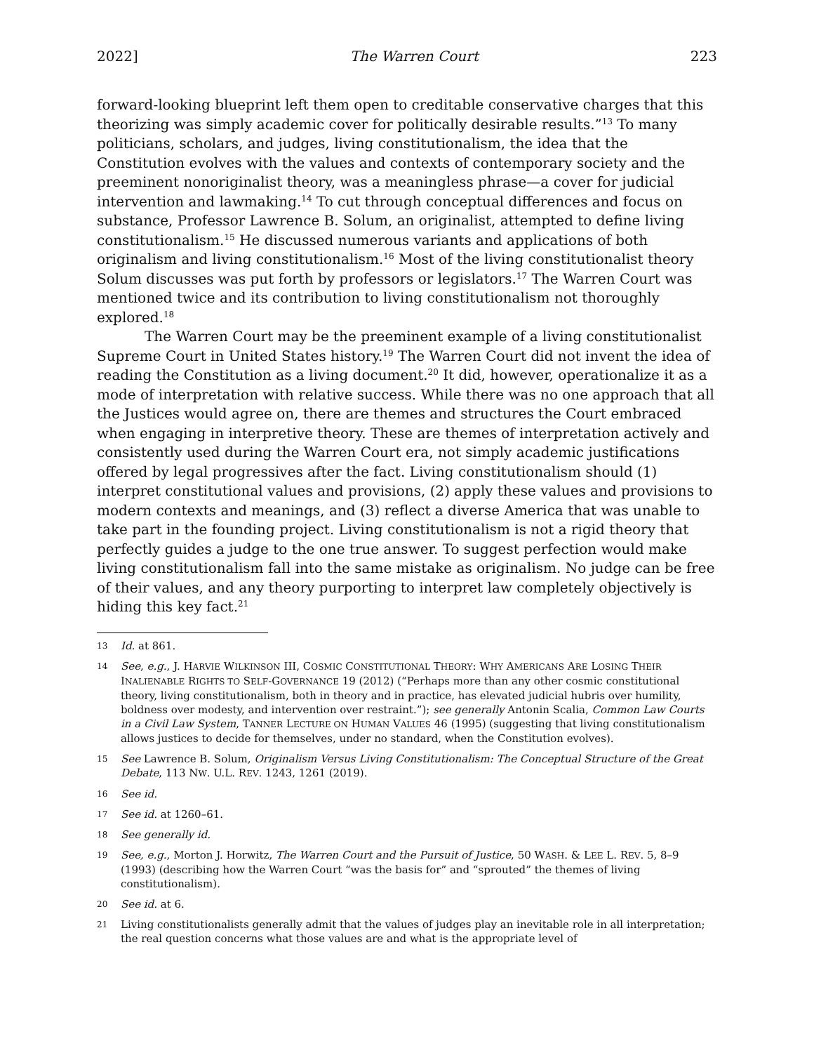2022] The Warren Court 223
forward-looking blueprint left them open to creditable conservative charges that this theorizing was simply academic cover for politically desirable results.”<sup>13</sup> To many politicians, scholars, and judges, living constitutionalism, the idea that the Constitution evolves with the values and contexts of contemporary society and the preeminent nonoriginalist theory, was a meaningless phrase—a cover for judicial intervention and lawmaking.<sup>14</sup> To cut through conceptual differences and focus on substance, Professor Lawrence B. Solum, an originalist, attempted to define living constitutionalism.<sup>15</sup> He discussed numerous variants and applications of both originalism and living constitutionalism.<sup>16</sup> Most of the living constitutionalist theory Solum discusses was put forth by professors or legislators.<sup>17</sup> The Warren Court was mentioned twice and its contribution to living constitutionalism not thoroughly explored.<sup>18</sup>
The Warren Court may be the preeminent example of a living constitutionalist Supreme Court in United States history.<sup>19</sup> The Warren Court did not invent the idea of reading the Constitution as a living document.<sup>20</sup> It did, however, operationalize it as a mode of interpretation with relative success. While there was no one approach that all the Justices would agree on, there are themes and structures the Court embraced when engaging in interpretive theory. These are themes of interpretation actively and consistently used during the Warren Court era, not simply academic justifications offered by legal progressives after the fact. Living constitutionalism should (1) interpret constitutional values and provisions, (2) apply these values and provisions to modern contexts and meanings, and (3) reflect a diverse America that was unable to take part in the founding project. Living constitutionalism is not a rigid theory that perfectly guides a judge to the one true answer. To suggest perfection would make living constitutionalism fall into the same mistake as originalism. No judge can be free of their values, and any theory purporting to interpret law completely objectively is hiding this key fact.<sup>21</sup>
13 Id. at 861.
14 See, e.g., J. HARVIE WILKINSON III, COSMIC CONSTITUTIONAL THEORY: WHY AMERICANS ARE LOSING THEIR INALIENABLE RIGHTS TO SELF-GOVERNANCE 19 (2012) (“Perhaps more than any other cosmic constitutional theory, living constitutionalism, both in theory and in practice, has elevated judicial hubris over humility, boldness over modesty, and intervention over restraint.”); see generally Antonin Scalia, Common Law Courts in a Civil Law System, TANNER LECTURE ON HUMAN VALUES 46 (1995) (suggesting that living constitutionalism allows justices to decide for themselves, under no standard, when the Constitution evolves).
15 See Lawrence B. Solum, Originalism Versus Living Constitutionalism: The Conceptual Structure of the Great Debate, 113 NW. U.L. REV. 1243, 1261 (2019).
16 See id.
17 See id. at 1260–61.
18 See generally id.
19 See, e.g., Morton J. Horwitz, The Warren Court and the Pursuit of Justice, 50 WASH. & LEE L. REV. 5, 8–9 (1993) (describing how the Warren Court “was the basis for” and “sprouted” the themes of living constitutionalism).
20 See id. at 6.
21 Living constitutionalists generally admit that the values of judges play an inevitable role in all interpretation; the real question concerns what those values are and what is the appropriate level of